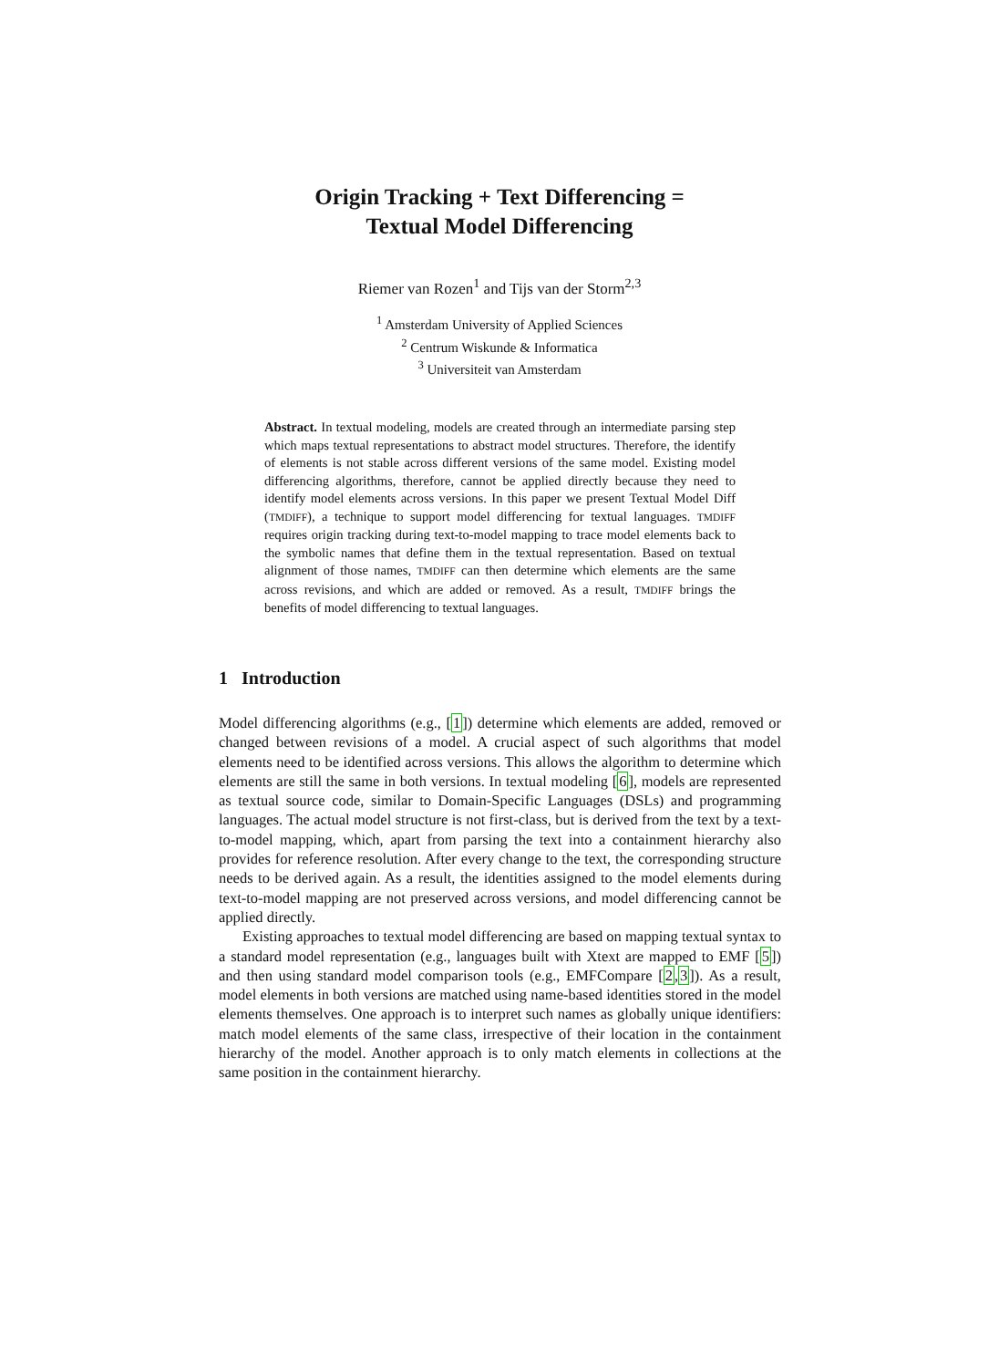Origin Tracking + Text Differencing =
Textual Model Differencing
Riemer van Rozen<sup>1</sup> and Tijs van der Storm<sup>2,3</sup>
<sup>1</sup> Amsterdam University of Applied Sciences
<sup>2</sup> Centrum Wiskunde & Informatica
<sup>3</sup> Universiteit van Amsterdam
Abstract. In textual modeling, models are created through an intermediate parsing step which maps textual representations to abstract model structures. Therefore, the identify of elements is not stable across different versions of the same model. Existing model differencing algorithms, therefore, cannot be applied directly because they need to identify model elements across versions. In this paper we present Textual Model Diff (TMDIFF), a technique to support model differencing for textual languages. TMDIFF requires origin tracking during text-to-model mapping to trace model elements back to the symbolic names that define them in the textual representation. Based on textual alignment of those names, TMDIFF can then determine which elements are the same across revisions, and which are added or removed. As a result, TMDIFF brings the benefits of model differencing to textual languages.
1 Introduction
Model differencing algorithms (e.g., [1]) determine which elements are added, removed or changed between revisions of a model. A crucial aspect of such algorithms that model elements need to be identified across versions. This allows the algorithm to determine which elements are still the same in both versions. In textual modeling [6], models are represented as textual source code, similar to Domain-Specific Languages (DSLs) and programming languages. The actual model structure is not first-class, but is derived from the text by a text-to-model mapping, which, apart from parsing the text into a containment hierarchy also provides for reference resolution. After every change to the text, the corresponding structure needs to be derived again. As a result, the identities assigned to the model elements during text-to-model mapping are not preserved across versions, and model differencing cannot be applied directly.
Existing approaches to textual model differencing are based on mapping textual syntax to a standard model representation (e.g., languages built with Xtext are mapped to EMF [5]) and then using standard model comparison tools (e.g., EMFCompare [2,3]). As a result, model elements in both versions are matched using name-based identities stored in the model elements themselves. One approach is to interpret such names as globally unique identifiers: match model elements of the same class, irrespective of their location in the containment hierarchy of the model. Another approach is to only match elements in collections at the same position in the containment hierarchy.